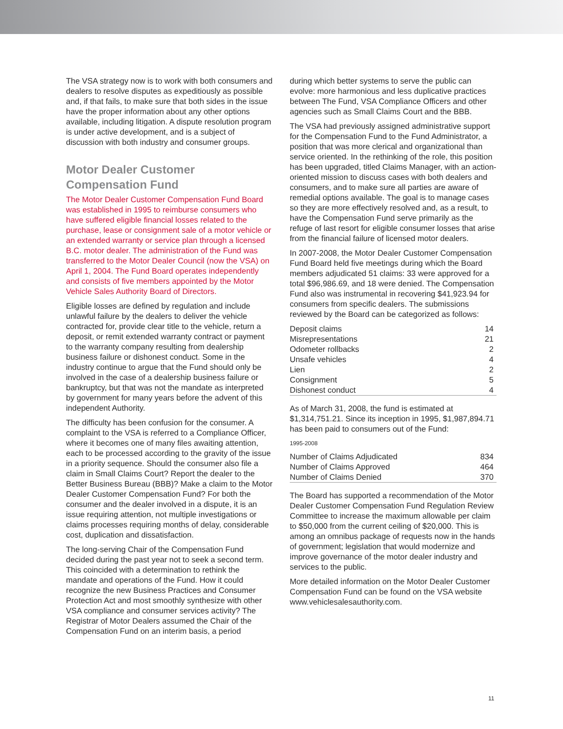The VSA strategy now is to work with both consumers and dealers to resolve disputes as expeditiously as possible and, if that fails, to make sure that both sides in the issue have the proper information about any other options available, including litigation. A dispute resolution program is under active development, and is a subject of discussion with both industry and consumer groups.
Motor Dealer Customer Compensation Fund
The Motor Dealer Customer Compensation Fund Board was established in 1995 to reimburse consumers who have suffered eligible financial losses related to the purchase, lease or consignment sale of a motor vehicle or an extended warranty or service plan through a licensed B.C. motor dealer. The administration of the Fund was transferred to the Motor Dealer Council (now the VSA) on April 1, 2004. The Fund Board operates independently and consists of five members appointed by the Motor Vehicle Sales Authority Board of Directors.
Eligible losses are defined by regulation and include unlawful failure by the dealers to deliver the vehicle contracted for, provide clear title to the vehicle, return a deposit, or remit extended warranty contract or payment to the warranty company resulting from dealership business failure or dishonest conduct. Some in the industry continue to argue that the Fund should only be involved in the case of a dealership business failure or bankruptcy, but that was not the mandate as interpreted by government for many years before the advent of this independent Authority.
The difficulty has been confusion for the consumer. A complaint to the VSA is referred to a Compliance Officer, where it becomes one of many files awaiting attention, each to be processed according to the gravity of the issue in a priority sequence. Should the consumer also file a claim in Small Claims Court? Report the dealer to the Better Business Bureau (BBB)? Make a claim to the Motor Dealer Customer Compensation Fund? For both the consumer and the dealer involved in a dispute, it is an issue requiring attention, not multiple investigations or claims processes requiring months of delay, considerable cost, duplication and dissatisfaction.
The long-serving Chair of the Compensation Fund decided during the past year not to seek a second term. This coincided with a determination to rethink the mandate and operations of the Fund. How it could recognize the new Business Practices and Consumer Protection Act and most smoothly synthesize with other VSA compliance and consumer services activity? The Registrar of Motor Dealers assumed the Chair of the Compensation Fund on an interim basis, a period
during which better systems to serve the public can evolve: more harmonious and less duplicative practices between The Fund, VSA Compliance Officers and other agencies such as Small Claims Court and the BBB.
The VSA had previously assigned administrative support for the Compensation Fund to the Fund Administrator, a position that was more clerical and organizational than service oriented. In the rethinking of the role, this position has been upgraded, titled Claims Manager, with an action-oriented mission to discuss cases with both dealers and consumers, and to make sure all parties are aware of remedial options available. The goal is to manage cases so they are more effectively resolved and, as a result, to have the Compensation Fund serve primarily as the refuge of last resort for eligible consumer losses that arise from the financial failure of licensed motor dealers.
In 2007-2008, the Motor Dealer Customer Compensation Fund Board held five meetings during which the Board members adjudicated 51 claims: 33 were approved for a total $96,986.69, and 18 were denied. The Compensation Fund also was instrumental in recovering $41,923.94 for consumers from specific dealers. The submissions reviewed by the Board can be categorized as follows:
| Deposit claims | 14 |
| Misrepresentations | 21 |
| Odometer rollbacks | 2 |
| Unsafe vehicles | 4 |
| Lien | 2 |
| Consignment | 5 |
| Dishonest conduct | 4 |
As of March 31, 2008, the fund is estimated at $1,314,751.21. Since its inception in 1995, $1,987,894.71 has been paid to consumers out of the Fund:
1995-2008
| Number of Claims Adjudicated | 834 |
| Number of Claims Approved | 464 |
| Number of Claims Denied | 370 |
The Board has supported a recommendation of the Motor Dealer Customer Compensation Fund Regulation Review Committee to increase the maximum allowable per claim to $50,000 from the current ceiling of $20,000. This is among an omnibus package of requests now in the hands of government; legislation that would modernize and improve governance of the motor dealer industry and services to the public.
More detailed information on the Motor Dealer Customer Compensation Fund can be found on the VSA website www.vehiclesalesauthority.com.
11